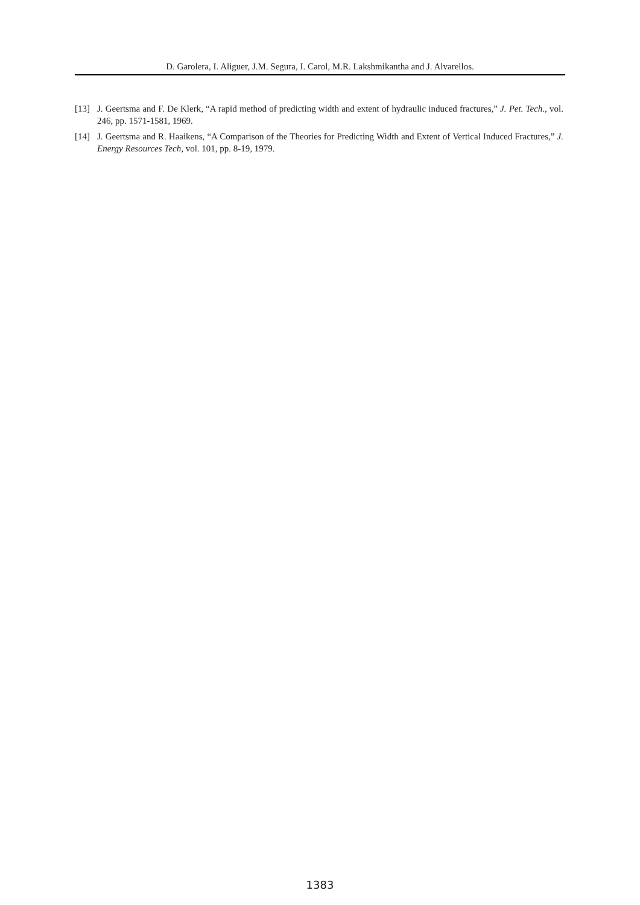D. Garolera, I. Aliguer, J.M. Segura, I. Carol, M.R. Lakshmikantha and J. Alvarellos.
[13] J. Geertsma and F. De Klerk, “A rapid method of predicting width and extent of hydraulic induced fractures,” J. Pet. Tech., vol. 246, pp. 1571-1581, 1969.
[14] J. Geertsma and R. Haaikens, “A Comparison of the Theories for Predicting Width and Extent of Vertical Induced Fractures,” J. Energy Resources Tech, vol. 101, pp. 8-19, 1979.
1383